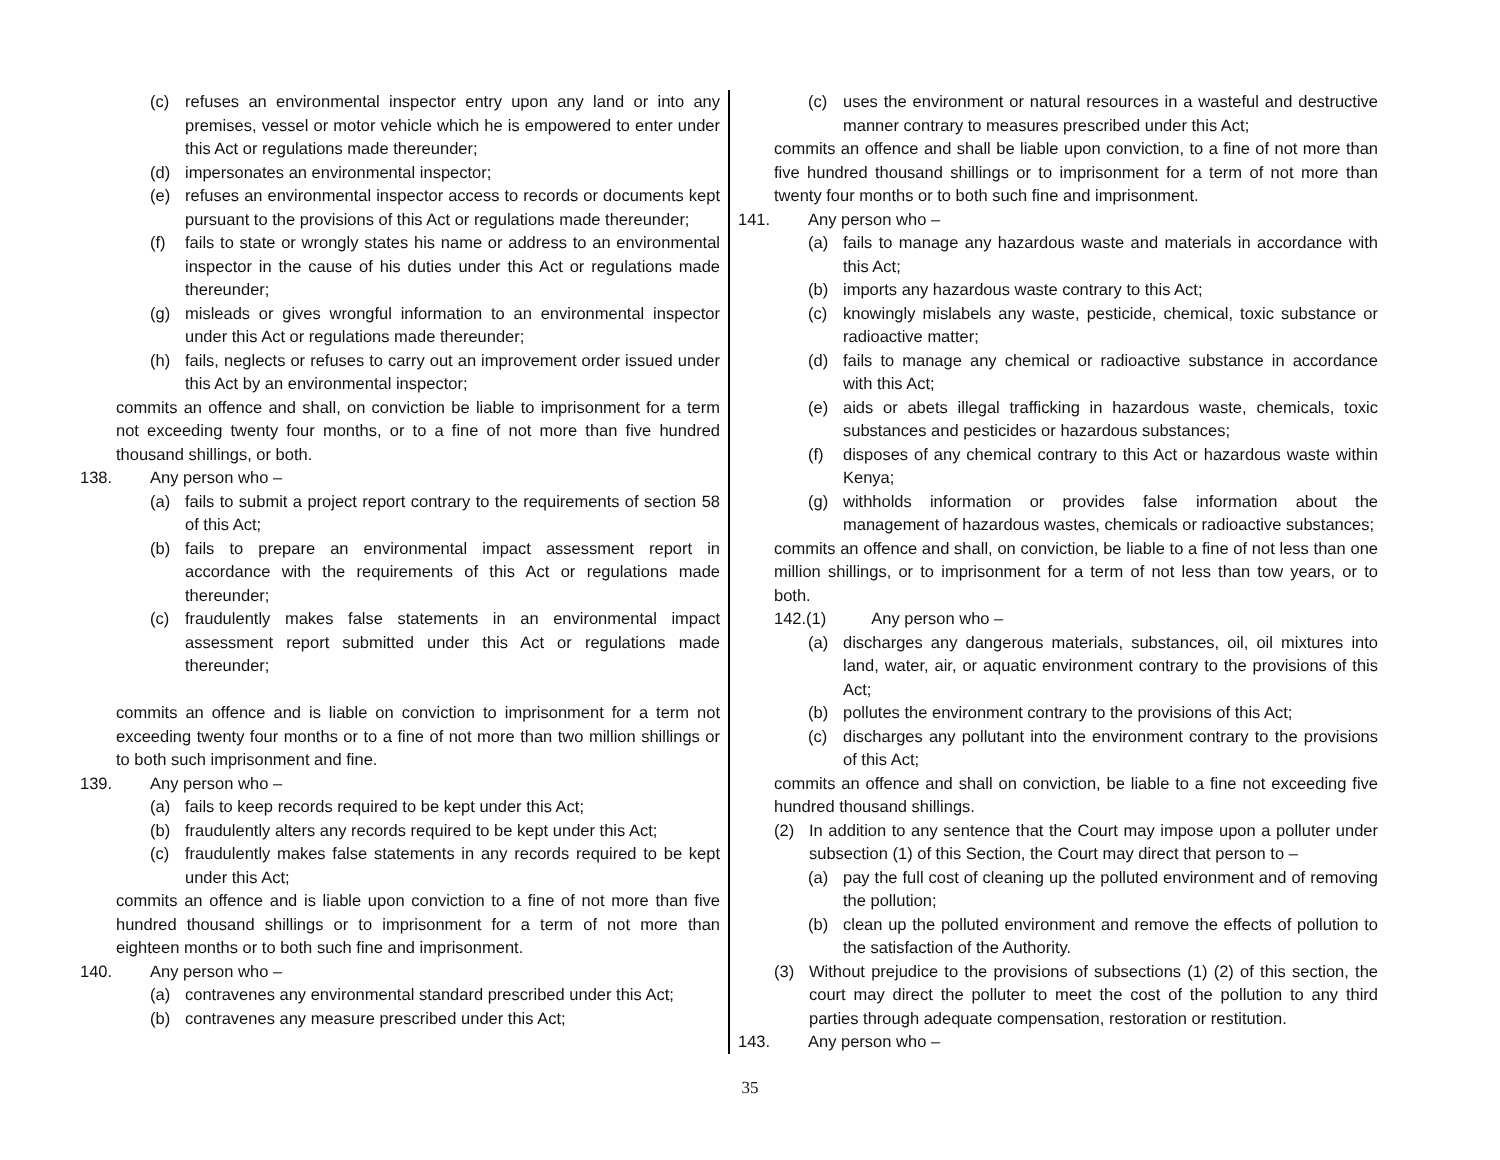(c) refuses an environmental inspector entry upon any land or into any premises, vessel or motor vehicle which he is empowered to enter under this Act or regulations made thereunder;
(d) impersonates an environmental inspector;
(e) refuses an environmental inspector access to records or documents kept pursuant to the provisions of this Act or regulations made thereunder;
(f) fails to state or wrongly states his name or address to an environmental inspector in the cause of his duties under this Act or regulations made thereunder;
(g) misleads or gives wrongful information to an environmental inspector under this Act or regulations made thereunder;
(h) fails, neglects or refuses to carry out an improvement order issued under this Act by an environmental inspector;
commits an offence and shall, on conviction be liable to imprisonment for a term not exceeding twenty four months, or to a fine of not more than five hundred thousand shillings, or both.
138. Any person who –
(a) fails to submit a project report contrary to the requirements of section 58 of this Act;
(b) fails to prepare an environmental impact assessment report in accordance with the requirements of this Act or regulations made thereunder;
(c) fraudulently makes false statements in an environmental impact assessment report submitted under this Act or regulations made thereunder;
commits an offence and is liable on conviction to imprisonment for a term not exceeding twenty four months or to a fine of not more than two million shillings or to both such imprisonment and fine.
139. Any person who –
(a) fails to keep records required to be kept under this Act;
(b) fraudulently alters any records required to be kept under this Act;
(c) fraudulently makes false statements in any records required to be kept under this Act;
commits an offence and is liable upon conviction to a fine of not more than five hundred thousand shillings or to imprisonment for a term of not more than eighteen months or to both such fine and imprisonment.
140. Any person who –
(a) contravenes any environmental standard prescribed under this Act;
(b) contravenes any measure prescribed under this Act;
(c) uses the environment or natural resources in a wasteful and destructive manner contrary to measures prescribed under this Act;
commits an offence and shall be liable upon conviction, to a fine of not more than five hundred thousand shillings or to imprisonment for a term of not more than twenty four months or to both such fine and imprisonment.
141. Any person who –
(a) fails to manage any hazardous waste and materials in accordance with this Act;
(b) imports any hazardous waste contrary to this Act;
(c) knowingly mislabels any waste, pesticide, chemical, toxic substance or radioactive matter;
(d) fails to manage any chemical or radioactive substance in accordance with this Act;
(e) aids or abets illegal trafficking in hazardous waste, chemicals, toxic substances and pesticides or hazardous substances;
(f) disposes of any chemical contrary to this Act or hazardous waste within Kenya;
(g) withholds information or provides false information about the management of hazardous wastes, chemicals or radioactive substances;
commits an offence and shall, on conviction, be liable to a fine of not less than one million shillings, or to imprisonment for a term of not less than tow years, or to both.
142.(1) Any person who –
(a) discharges any dangerous materials, substances, oil, oil mixtures into land, water, air, or aquatic environment contrary to the provisions of this Act;
(b) pollutes the environment contrary to the provisions of this Act;
(c) discharges any pollutant into the environment contrary to the provisions of this Act;
commits an offence and shall on conviction, be liable to a fine not exceeding five hundred thousand shillings.
(2) In addition to any sentence that the Court may impose upon a polluter under subsection (1) of this Section, the Court may direct that person to –
(a) pay the full cost of cleaning up the polluted environment and of removing the pollution;
(b) clean up the polluted environment and remove the effects of pollution to the satisfaction of the Authority.
(3) Without prejudice to the provisions of subsections (1) (2) of this section, the court may direct the polluter to meet the cost of the pollution to any third parties through adequate compensation, restoration or restitution.
143. Any person who –
35